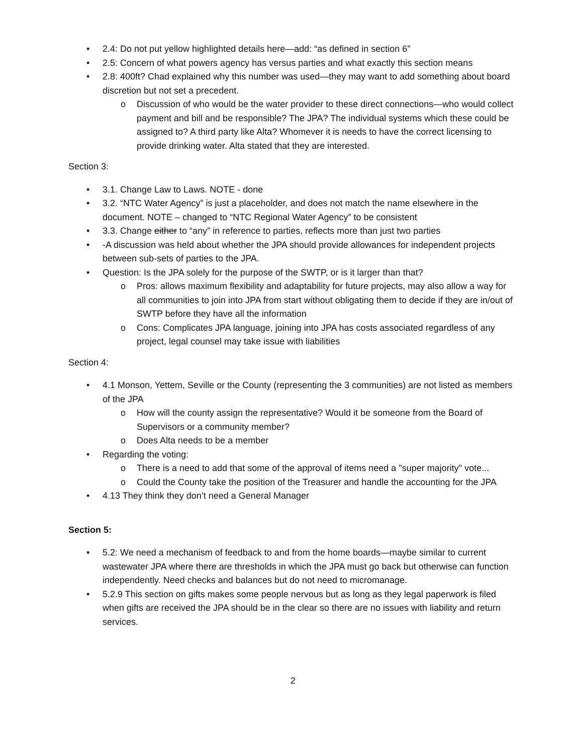2.4: Do not put yellow highlighted details here—add: “as defined in section 6”
2.5: Concern of what powers agency has versus parties and what exactly this section means
2.8: 400ft? Chad explained why this number was used—they may want to add something about board discretion but not set a precedent.
Discussion of who would be the water provider to these direct connections—who would collect payment and bill and be responsible? The JPA? The individual systems which these could be assigned to? A third party like Alta? Whomever it is needs to have the correct licensing to provide drinking water. Alta stated that they are interested.
Section 3:
3.1. Change Law to Laws. NOTE - done
3.2. “NTC Water Agency” is just a placeholder, and does not match the name elsewhere in the document. NOTE – changed to “NTC Regional Water Agency” to be consistent
3.3. Change either to “any” in reference to parties, reflects more than just two parties
-A discussion was held about whether the JPA should provide allowances for independent projects between sub-sets of parties to the JPA.
Question: Is the JPA solely for the purpose of the SWTP, or is it larger than that?
Pros: allows maximum flexibility and adaptability for future projects, may also allow a way for all communities to join into JPA from start without obligating them to decide if they are in/out of SWTP before they have all the information
Cons: Complicates JPA language, joining into JPA has costs associated regardless of any project, legal counsel may take issue with liabilities
Section 4:
4.1 Monson, Yettem, Seville or the County (representing the 3 communities) are not listed as members of the JPA
How will the county assign the representative? Would it be someone from the Board of Supervisors or a community member?
Does Alta needs to be a member
Regarding the voting:
There is a need to add that some of the approval of items need a "super majority" vote...
Could the County take the position of the Treasurer and handle the accounting for the JPA
4.13 They think they don’t need a General Manager
Section 5:
5.2: We need a mechanism of feedback to and from the home boards—maybe similar to current wastewater JPA where there are thresholds in which the JPA must go back but otherwise can function independently. Need checks and balances but do not need to micromanage.
5.2.9 This section on gifts makes some people nervous but as long as they legal paperwork is filed when gifts are received the JPA should be in the clear so there are no issues with liability and return services.
2